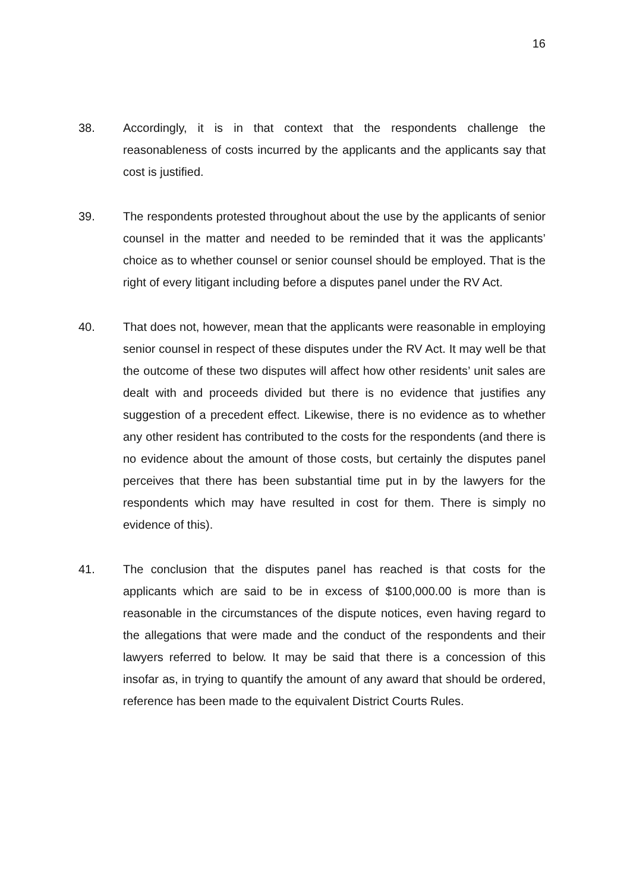16
38. Accordingly, it is in that context that the respondents challenge the reasonableness of costs incurred by the applicants and the applicants say that cost is justified.
39. The respondents protested throughout about the use by the applicants of senior counsel in the matter and needed to be reminded that it was the applicants’ choice as to whether counsel or senior counsel should be employed. That is the right of every litigant including before a disputes panel under the RV Act.
40. That does not, however, mean that the applicants were reasonable in employing senior counsel in respect of these disputes under the RV Act. It may well be that the outcome of these two disputes will affect how other residents’ unit sales are dealt with and proceeds divided but there is no evidence that justifies any suggestion of a precedent effect. Likewise, there is no evidence as to whether any other resident has contributed to the costs for the respondents (and there is no evidence about the amount of those costs, but certainly the disputes panel perceives that there has been substantial time put in by the lawyers for the respondents which may have resulted in cost for them. There is simply no evidence of this).
41. The conclusion that the disputes panel has reached is that costs for the applicants which are said to be in excess of $100,000.00 is more than is reasonable in the circumstances of the dispute notices, even having regard to the allegations that were made and the conduct of the respondents and their lawyers referred to below. It may be said that there is a concession of this insofar as, in trying to quantify the amount of any award that should be ordered, reference has been made to the equivalent District Courts Rules.